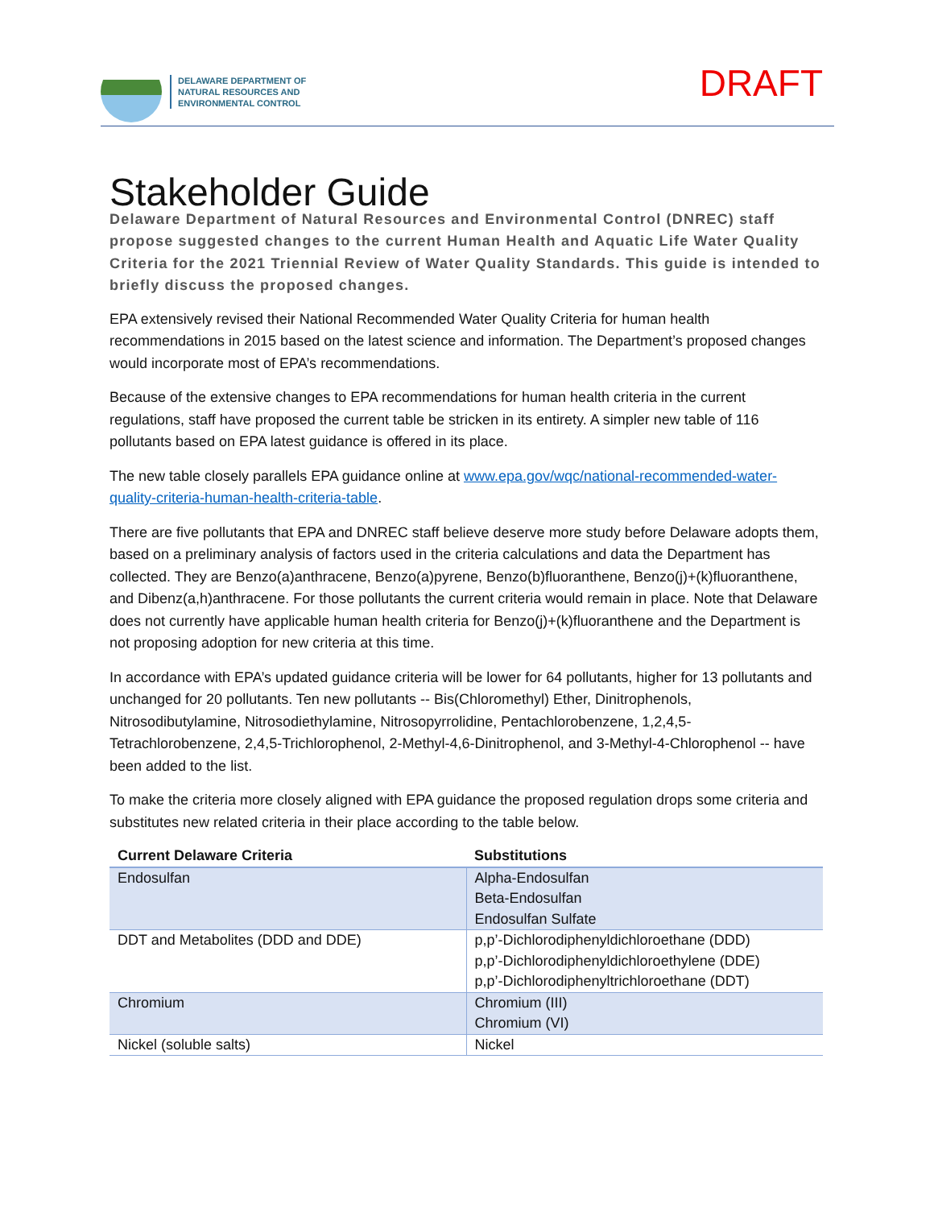DELAWARE DEPARTMENT OF
NATURAL RESOURCES AND
ENVIRONMENTAL CONTROL
DRAFT
Stakeholder Guide
Delaware Department of Natural Resources and Environmental Control (DNREC) staff propose suggested changes to the current Human Health and Aquatic Life Water Quality Criteria for the 2021 Triennial Review of Water Quality Standards. This guide is intended to briefly discuss the proposed changes.
EPA extensively revised their National Recommended Water Quality Criteria for human health recommendations in 2015 based on the latest science and information. The Department’s proposed changes would incorporate most of EPA’s recommendations.
Because of the extensive changes to EPA recommendations for human health criteria in the current regulations, staff have proposed the current table be stricken in its entirety. A simpler new table of 116 pollutants based on EPA latest guidance is offered in its place.
The new table closely parallels EPA guidance online at www.epa.gov/wqc/national-recommended-water-quality-criteria-human-health-criteria-table.
There are five pollutants that EPA and DNREC staff believe deserve more study before Delaware adopts them, based on a preliminary analysis of factors used in the criteria calculations and data the Department has collected. They are Benzo(a)anthracene, Benzo(a)pyrene, Benzo(b)fluoranthene, Benzo(j)+(k)fluoranthene, and Dibenz(a,h)anthracene. For those pollutants the current criteria would remain in place. Note that Delaware does not currently have applicable human health criteria for Benzo(j)+(k)fluoranthene and the Department is not proposing adoption for new criteria at this time.
In accordance with EPA’s updated guidance criteria will be lower for 64 pollutants, higher for 13 pollutants and unchanged for 20 pollutants. Ten new pollutants -- Bis(Chloromethyl) Ether, Dinitrophenols, Nitrosodibutylamine, Nitrosodiethylamine, Nitrosopyrrolidine, Pentachlorobenzene, 1,2,4,5-Tetrachlorobenzene, 2,4,5-Trichlorophenol, 2-Methyl-4,6-Dinitrophenol, and 3-Methyl-4-Chlorophenol -- have been added to the list.
To make the criteria more closely aligned with EPA guidance the proposed regulation drops some criteria and substitutes new related criteria in their place according to the table below.
| Current Delaware Criteria | Substitutions |
| --- | --- |
| Endosulfan | Alpha-Endosulfan Beta-Endosulfan Endosulfan Sulfate |
| DDT and Metabolites (DDD and DDE) | p,p’-Dichlorodiphenyldichloroethane (DDD) p,p’-Dichlorodiphenyldichloroethylene (DDE) p,p’-Dichlorodiphenyltrichloroethane (DDT) |
| Chromium | Chromium (III) Chromium (VI) |
| Nickel (soluble salts) | Nickel |